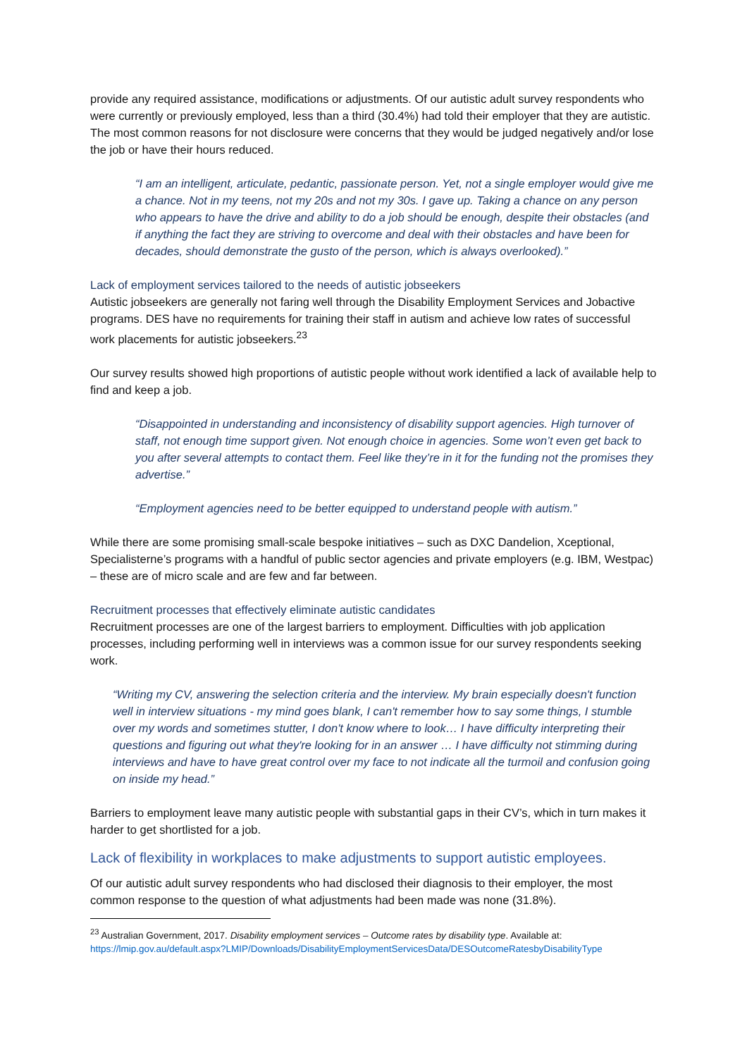provide any required assistance, modifications or adjustments. Of our autistic adult survey respondents who were currently or previously employed, less than a third (30.4%) had told their employer that they are autistic. The most common reasons for not disclosure were concerns that they would be judged negatively and/or lose the job or have their hours reduced.
“I am an intelligent, articulate, pedantic, passionate person. Yet, not a single employer would give me a chance. Not in my teens, not my 20s and not my 30s. I gave up. Taking a chance on any person who appears to have the drive and ability to do a job should be enough, despite their obstacles (and if anything the fact they are striving to overcome and deal with their obstacles and have been for decades, should demonstrate the gusto of the person, which is always overlooked).”
Lack of employment services tailored to the needs of autistic jobseekers
Autistic jobseekers are generally not faring well through the Disability Employment Services and Jobactive programs. DES have no requirements for training their staff in autism and achieve low rates of successful work placements for autistic jobseekers.<sup>23</sup>
Our survey results showed high proportions of autistic people without work identified a lack of available help to find and keep a job.
“Disappointed in understanding and inconsistency of disability support agencies. High turnover of staff, not enough time support given. Not enough choice in agencies. Some won’t even get back to you after several attempts to contact them. Feel like they’re in it for the funding not the promises they advertise.”
“Employment agencies need to be better equipped to understand people with autism.”
While there are some promising small-scale bespoke initiatives – such as DXC Dandelion, Xceptional, Specialisterne’s programs with a handful of public sector agencies and private employers (e.g. IBM, Westpac) – these are of micro scale and are few and far between.
Recruitment processes that effectively eliminate autistic candidates
Recruitment processes are one of the largest barriers to employment. Difficulties with job application processes, including performing well in interviews was a common issue for our survey respondents seeking work.
“Writing my CV, answering the selection criteria and the interview. My brain especially doesn't function well in interview situations - my mind goes blank, I can't remember how to say some things, I stumble over my words and sometimes stutter, I don't know where to look… I have difficulty interpreting their questions and figuring out what they're looking for in an answer … I have difficulty not stimming during interviews and have to have great control over my face to not indicate all the turmoil and confusion going on inside my head.”
Barriers to employment leave many autistic people with substantial gaps in their CV’s, which in turn makes it harder to get shortlisted for a job.
Lack of flexibility in workplaces to make adjustments to support autistic employees.
Of our autistic adult survey respondents who had disclosed their diagnosis to their employer, the most common response to the question of what adjustments had been made was none (31.8%).
<sup>23</sup> Australian Government, 2017. Disability employment services – Outcome rates by disability type. Available at: https://lmip.gov.au/default.aspx?LMIP/Downloads/DisabilityEmploymentServicesData/DESOutcomeRatesbyDisabilityType